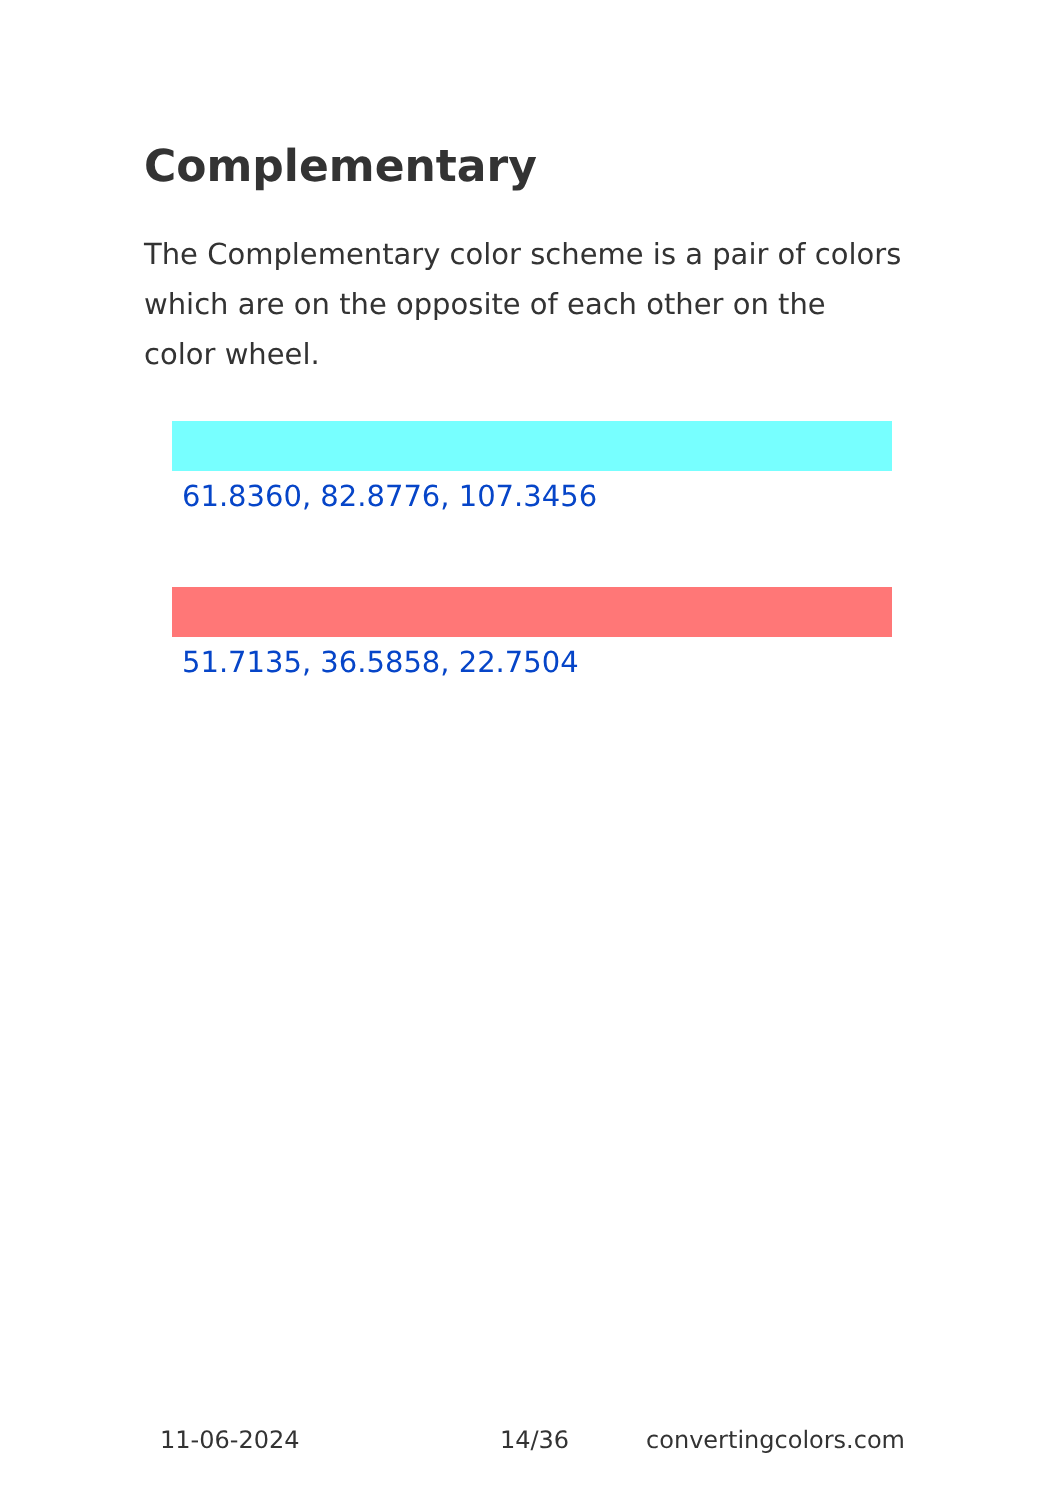Complementary
The Complementary color scheme is a pair of colors which are on the opposite of each other on the color wheel.
61.8360, 82.8776, 107.3456
51.7135, 36.5858, 22.7504
11-06-2024 14/36 convertingcolors.com